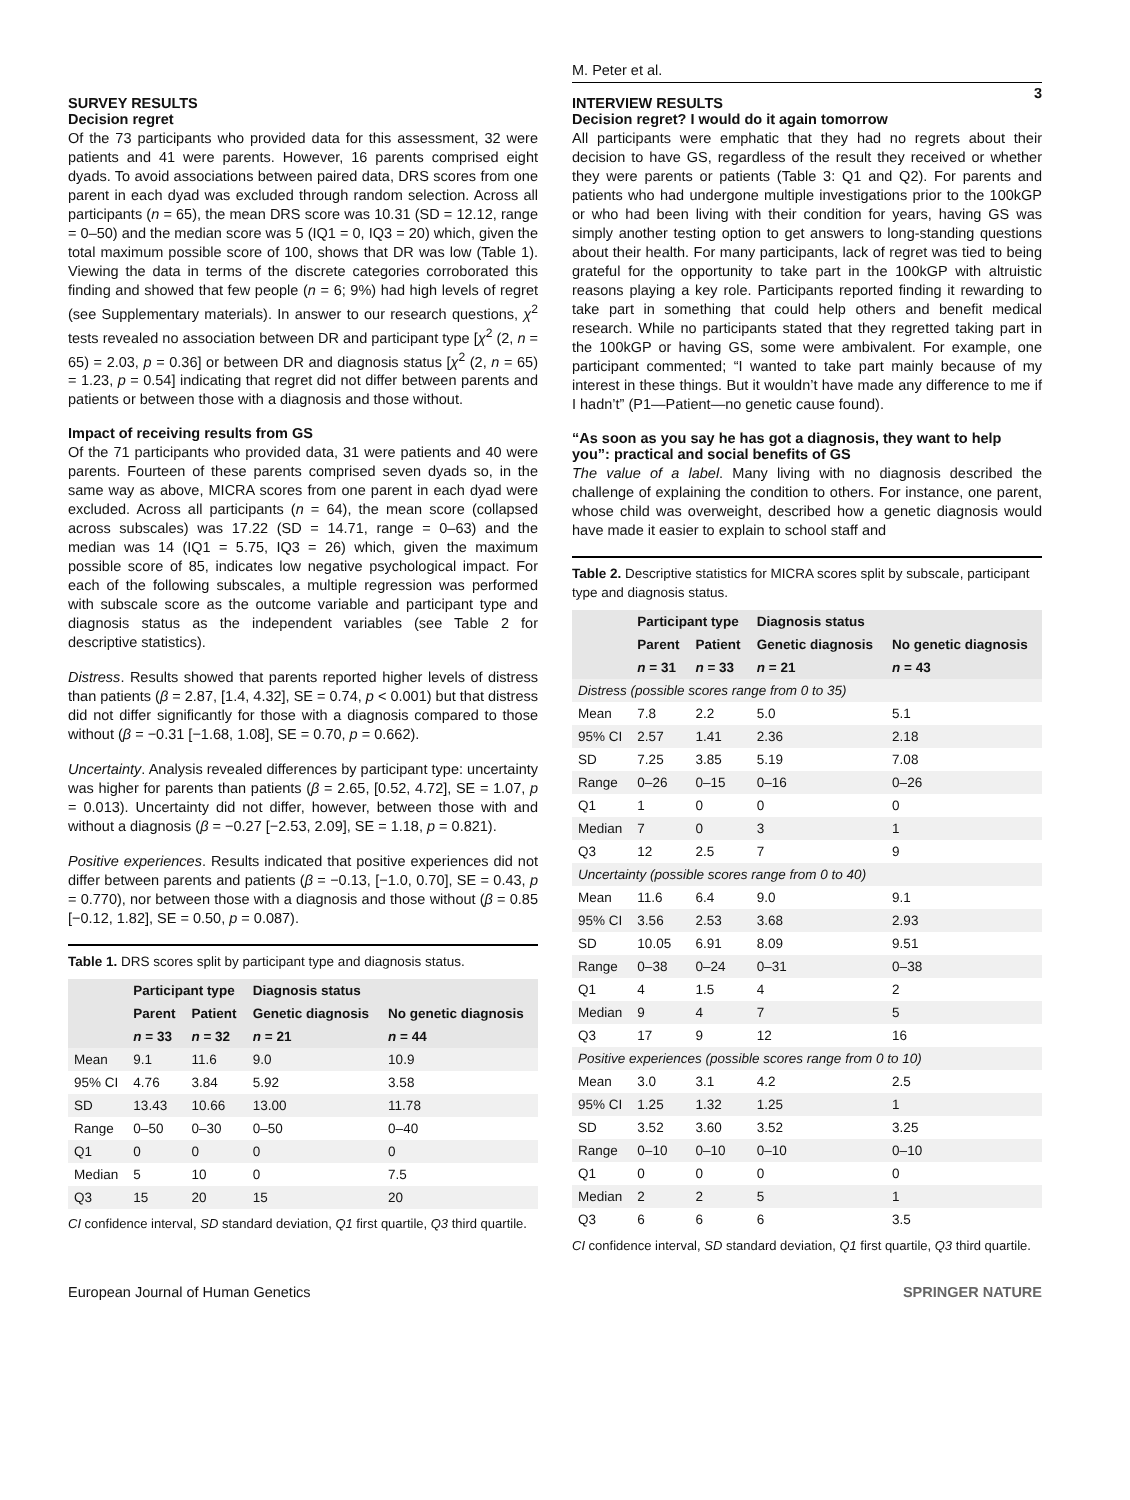M. Peter et al.
3
SURVEY RESULTS
Decision regret
Of the 73 participants who provided data for this assessment, 32 were patients and 41 were parents. However, 16 parents comprised eight dyads. To avoid associations between paired data, DRS scores from one parent in each dyad was excluded through random selection. Across all participants (n = 65), the mean DRS score was 10.31 (SD = 12.12, range = 0–50) and the median score was 5 (IQ1 = 0, IQ3 = 20) which, given the total maximum possible score of 100, shows that DR was low (Table 1). Viewing the data in terms of the discrete categories corroborated this finding and showed that few people (n = 6; 9%) had high levels of regret (see Supplementary materials). In answer to our research questions, χ<sup>2</sup> tests revealed no association between DR and participant type [χ<sup>2</sup> (2, n = 65) = 2.03, p = 0.36] or between DR and diagnosis status [χ<sup>2</sup> (2, n = 65) = 1.23, p = 0.54] indicating that regret did not differ between parents and patients or between those with a diagnosis and those without.
Impact of receiving results from GS
Of the 71 participants who provided data, 31 were patients and 40 were parents. Fourteen of these parents comprised seven dyads so, in the same way as above, MICRA scores from one parent in each dyad were excluded. Across all participants (n = 64), the mean score (collapsed across subscales) was 17.22 (SD = 14.71, range = 0–63) and the median was 14 (IQ1 = 5.75, IQ3 = 26) which, given the maximum possible score of 85, indicates low negative psychological impact. For each of the following subscales, a multiple regression was performed with subscale score as the outcome variable and participant type and diagnosis status as the independent variables (see Table 2 for descriptive statistics).
Distress. Results showed that parents reported higher levels of distress than patients (β = 2.87, [1.4, 4.32], SE = 0.74, p < 0.001) but that distress did not differ significantly for those with a diagnosis compared to those without (β = −0.31 [−1.68, 1.08], SE = 0.70, p = 0.662).
Uncertainty. Analysis revealed differences by participant type: uncertainty was higher for parents than patients (β = 2.65, [0.52, 4.72], SE = 1.07, p = 0.013). Uncertainty did not differ, however, between those with and without a diagnosis (β = −0.27 [−2.53, 2.09], SE = 1.18, p = 0.821).
Positive experiences. Results indicated that positive experiences did not differ between parents and patients (β = −0.13, [−1.0, 0.70], SE = 0.43, p = 0.770), nor between those with a diagnosis and those without (β = 0.85 [−0.12, 1.82], SE = 0.50, p = 0.087).
Table 1. DRS scores split by participant type and diagnosis status.
| | Participant type | | Diagnosis status | |
| --- | --- | --- | --- | --- |
| | Parent | Patient | Genetic diagnosis | No genetic diagnosis |
| | n = 33 | n = 32 | n = 21 | n = 44 |
| Mean | 9.1 | 11.6 | 9.0 | 10.9 |
| 95% CI | 4.76 | 3.84 | 5.92 | 3.58 |
| SD | 13.43 | 10.66 | 13.00 | 11.78 |
| Range | 0–50 | 0–30 | 0–50 | 0–40 |
| Q1 | 0 | 0 | 0 | 0 |
| Median | 5 | 10 | 0 | 7.5 |
| Q3 | 15 | 20 | 15 | 20 |
CI confidence interval, SD standard deviation, Q1 first quartile, Q3 third quartile.
INTERVIEW RESULTS
Decision regret? I would do it again tomorrow
All participants were emphatic that they had no regrets about their decision to have GS, regardless of the result they received or whether they were parents or patients (Table 3: Q1 and Q2). For parents and patients who had undergone multiple investigations prior to the 100kGP or who had been living with their condition for years, having GS was simply another testing option to get answers to long-standing questions about their health. For many participants, lack of regret was tied to being grateful for the opportunity to take part in the 100kGP with altruistic reasons playing a key role. Participants reported finding it rewarding to take part in something that could help others and benefit medical research. While no participants stated that they regretted taking part in the 100kGP or having GS, some were ambivalent. For example, one participant commented; “I wanted to take part mainly because of my interest in these things. But it wouldn’t have made any difference to me if I hadn’t” (P1—Patient—no genetic cause found).
“As soon as you say he has got a diagnosis, they want to help you”: practical and social benefits of GS
The value of a label. Many living with no diagnosis described the challenge of explaining the condition to others. For instance, one parent, whose child was overweight, described how a genetic diagnosis would have made it easier to explain to school staff and
Table 2. Descriptive statistics for MICRA scores split by subscale, participant type and diagnosis status.
| | Participant type | | Diagnosis status | |
| --- | --- | --- | --- | --- |
| | Parent | Patient | Genetic diagnosis | No genetic diagnosis |
| | n = 31 | n = 33 | n = 21 | n = 43 |
| Distress (possible scores range from 0 to 35) | | | | |
| Mean | 7.8 | 2.2 | 5.0 | 5.1 |
| 95% CI | 2.57 | 1.41 | 2.36 | 2.18 |
| SD | 7.25 | 3.85 | 5.19 | 7.08 |
| Range | 0–26 | 0–15 | 0–16 | 0–26 |
| Q1 | 1 | 0 | 0 | 0 |
| Median | 7 | 0 | 3 | 1 |
| Q3 | 12 | 2.5 | 7 | 9 |
| Uncertainty (possible scores range from 0 to 40) | | | | |
| Mean | 11.6 | 6.4 | 9.0 | 9.1 |
| 95% CI | 3.56 | 2.53 | 3.68 | 2.93 |
| SD | 10.05 | 6.91 | 8.09 | 9.51 |
| Range | 0–38 | 0–24 | 0–31 | 0–38 |
| Q1 | 4 | 1.5 | 4 | 2 |
| Median | 9 | 4 | 7 | 5 |
| Q3 | 17 | 9 | 12 | 16 |
| Positive experiences (possible scores range from 0 to 10) | | | | |
| Mean | 3.0 | 3.1 | 4.2 | 2.5 |
| 95% CI | 1.25 | 1.32 | 1.25 | 1 |
| SD | 3.52 | 3.60 | 3.52 | 3.25 |
| Range | 0–10 | 0–10 | 0–10 | 0–10 |
| Q1 | 0 | 0 | 0 | 0 |
| Median | 2 | 2 | 5 | 1 |
| Q3 | 6 | 6 | 6 | 3.5 |
CI confidence interval, SD standard deviation, Q1 first quartile, Q3 third quartile.
European Journal of Human Genetics SPRINGER NATURE